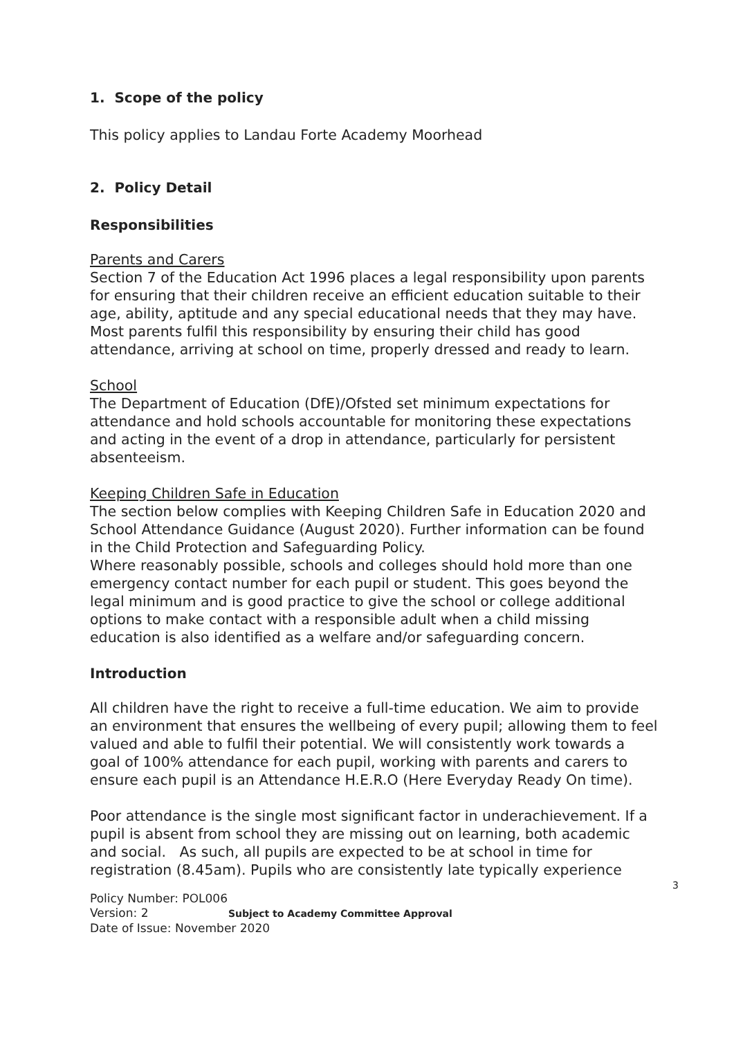1. Scope of the policy
This policy applies to Landau Forte Academy Moorhead
2. Policy Detail
Responsibilities
Parents and Carers
Section 7 of the Education Act 1996 places a legal responsibility upon parents for ensuring that their children receive an efficient education suitable to their age, ability, aptitude and any special educational needs that they may have. Most parents fulfil this responsibility by ensuring their child has good attendance, arriving at school on time, properly dressed and ready to learn.
School
The Department of Education (DfE)/Ofsted set minimum expectations for attendance and hold schools accountable for monitoring these expectations and acting in the event of a drop in attendance, particularly for persistent absenteeism.
Keeping Children Safe in Education
The section below complies with Keeping Children Safe in Education 2020 and School Attendance Guidance (August 2020). Further information can be found in the Child Protection and Safeguarding Policy.
Where reasonably possible, schools and colleges should hold more than one emergency contact number for each pupil or student. This goes beyond the legal minimum and is good practice to give the school or college additional options to make contact with a responsible adult when a child missing education is also identified as a welfare and/or safeguarding concern.
Introduction
All children have the right to receive a full-time education. We aim to provide an environment that ensures the wellbeing of every pupil; allowing them to feel valued and able to fulfil their potential. We will consistently work towards a goal of 100% attendance for each pupil, working with parents and carers to ensure each pupil is an Attendance H.E.R.O (Here Everyday Ready On time).
Poor attendance is the single most significant factor in underachievement. If a pupil is absent from school they are missing out on learning, both academic and social. As such, all pupils are expected to be at school in time for registration (8.45am). Pupils who are consistently late typically experience
3
Policy Number: POL006
Version: 2 Subject to Academy Committee Approval
Date of Issue: November 2020